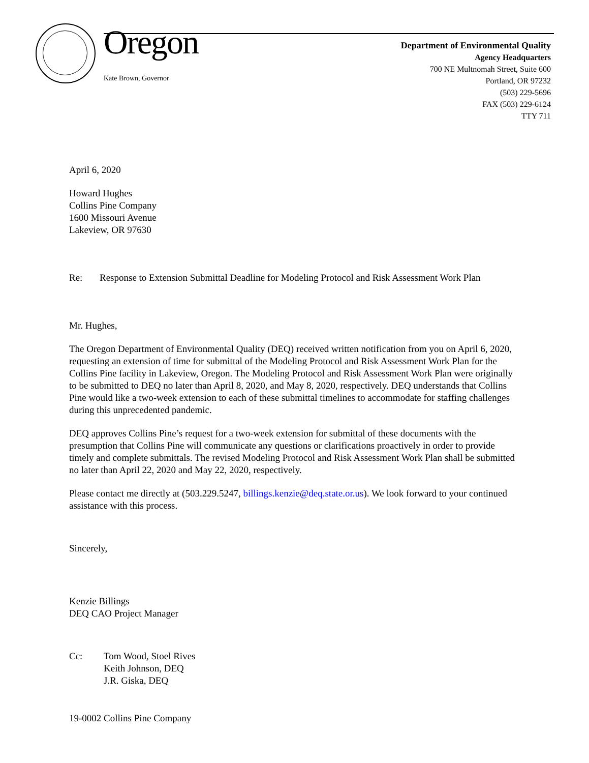Oregon
Kate Brown, Governor
Department of Environmental Quality
Agency Headquarters
700 NE Multnomah Street, Suite 600
Portland, OR 97232
(503) 229-5696
FAX (503) 229-6124
TTY 711
April 6, 2020
Howard Hughes
Collins Pine Company
1600 Missouri Avenue
Lakeview, OR 97630
Re: Response to Extension Submittal Deadline for Modeling Protocol and Risk Assessment Work Plan
Mr. Hughes,
The Oregon Department of Environmental Quality (DEQ) received written notification from you on April 6, 2020, requesting an extension of time for submittal of the Modeling Protocol and Risk Assessment Work Plan for the Collins Pine facility in Lakeview, Oregon. The Modeling Protocol and Risk Assessment Work Plan were originally to be submitted to DEQ no later than April 8, 2020, and May 8, 2020, respectively. DEQ understands that Collins Pine would like a two-week extension to each of these submittal timelines to accommodate for staffing challenges during this unprecedented pandemic.
DEQ approves Collins Pine’s request for a two-week extension for submittal of these documents with the presumption that Collins Pine will communicate any questions or clarifications proactively in order to provide timely and complete submittals. The revised Modeling Protocol and Risk Assessment Work Plan shall be submitted no later than April 22, 2020 and May 22, 2020, respectively.
Please contact me directly at (503.229.5247, billings.kenzie@deq.state.or.us). We look forward to your continued assistance with this process.
Sincerely,
Kenzie Billings
DEQ CAO Project Manager
Cc: Tom Wood, Stoel Rives
Keith Johnson, DEQ
J.R. Giska, DEQ
19-0002 Collins Pine Company